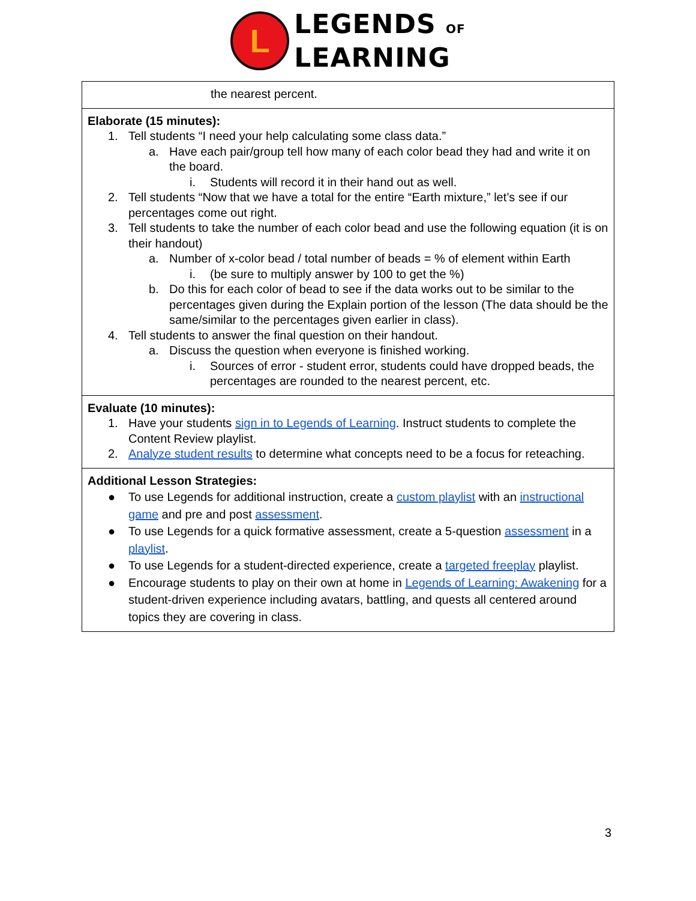L
LEGENDS OF
LEARNING
| the nearest percent. |
| Elaborate (15 minutes): 1. Tell students “I need your help calculating some class data.” a. Have each pair/group tell how many of each color bead they had and write it on the board. i. Students will record it in their hand out as well. 2. Tell students “Now that we have a total for the entire “Earth mixture,” let’s see if our percentages come out right. 3. Tell students to take the number of each color bead and use the following equation (it is on their handout) a. Number of x-color bead / total number of beads = % of element within Earth i. (be sure to multiply answer by 100 to get the %) b. Do this for each color of bead to see if the data works out to be similar to the percentages given during the Explain portion of the lesson (The data should be the same/similar to the percentages given earlier in class). 4. Tell students to answer the final question on their handout. a. Discuss the question when everyone is finished working. i. Sources of error - student error, students could have dropped beads, the percentages are rounded to the nearest percent, etc. |
| Evaluate (10 minutes): 1. Have your students sign in to Legends of Learning . Instruct students to complete the Content Review playlist. 2. Analyze student results to determine what concepts need to be a focus for reteaching. |
| Additional Lesson Strategies: ● To use Legends for additional instruction, create a custom playlist with an instructional game and pre and post assessment . ● To use Legends for a quick formative assessment, create a 5-question assessment in a playlist . ● To use Legends for a student-directed experience, create a targeted freeplay playlist. ● Encourage students to play on their own at home in Legends of Learning: Awakening for a student-driven experience including avatars, battling, and quests all centered around topics they are covering in class. |
3